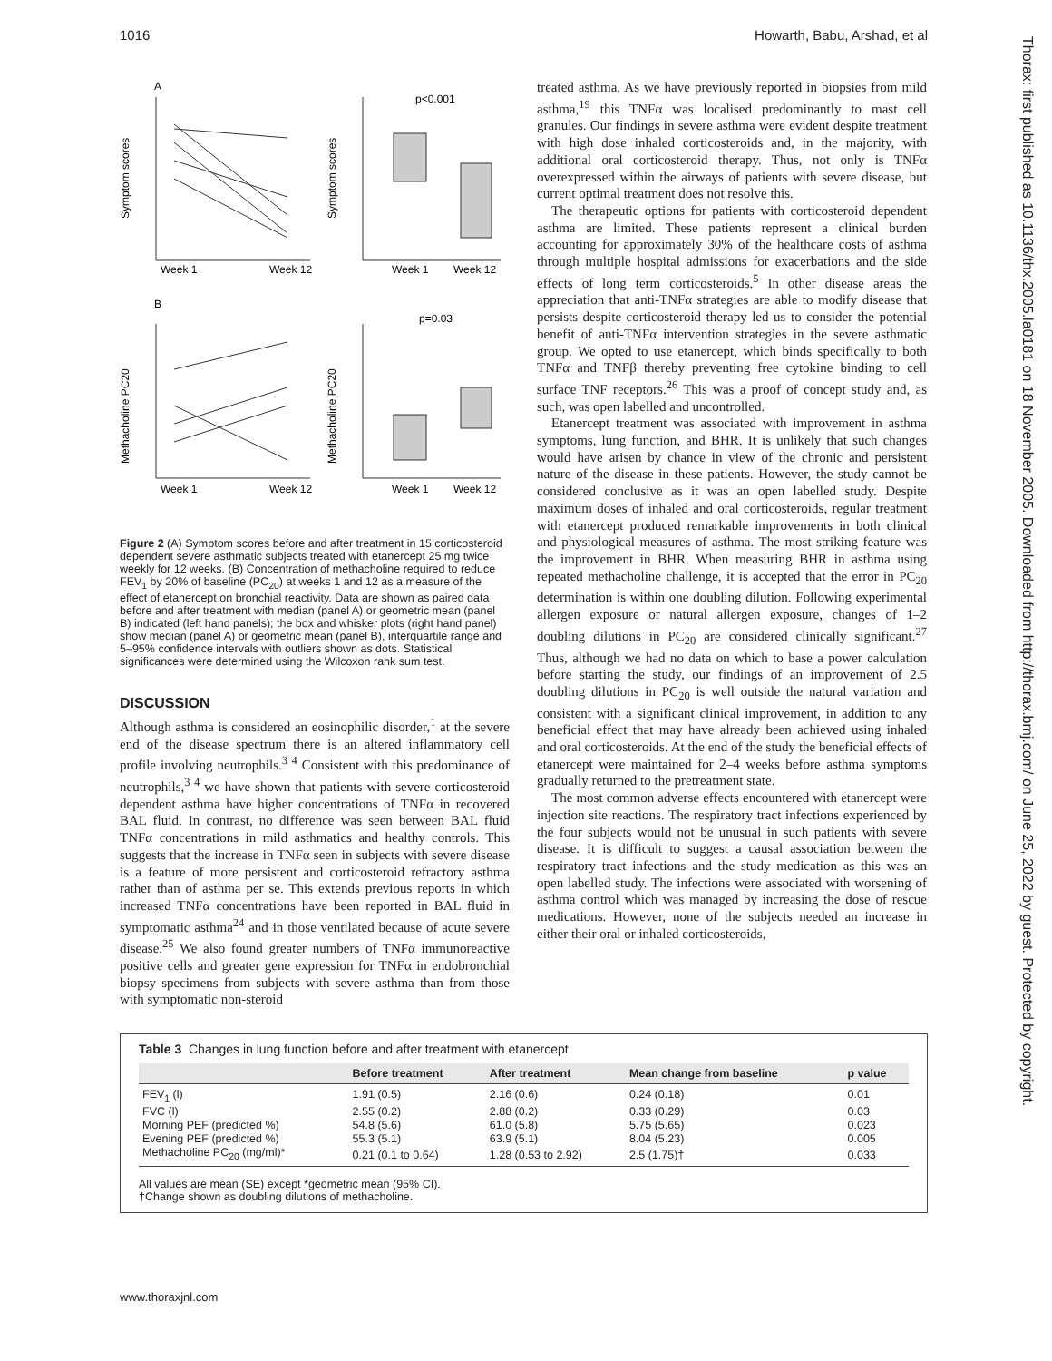1016 Howarth, Babu, Arshad, et al
Thorax: first published as 10.1136/thx.2005.la0181 on 18 November 2005. Downloaded from http://thorax.bmj.com/ on June 25, 2022 by guest. Protected by copyright.
A
B
Symptom scores
Symptom scores
Methacholine PC20
Methacholine PC20
Week 1
Week 12
Week 1
Week 12
Week 1
Week 12
Week 1
Week 12
p<0.001
p=0.03
Figure 2 (A) Symptom scores before and after treatment in 15 corticosteroid dependent severe asthmatic subjects treated with etanercept 25 mg twice weekly for 12 weeks. (B) Concentration of methacholine required to reduce FEV<sub>1</sub> by 20% of baseline (PC<sub>20</sub>) at weeks 1 and 12 as a measure of the effect of etanercept on bronchial reactivity. Data are shown as paired data before and after treatment with median (panel A) or geometric mean (panel B) indicated (left hand panels); the box and whisker plots (right hand panel) show median (panel A) or geometric mean (panel B), interquartile range and 5–95% confidence intervals with outliers shown as dots. Statistical significances were determined using the Wilcoxon rank sum test.
DISCUSSION
Although asthma is considered an eosinophilic disorder,<sup>1</sup> at the severe end of the disease spectrum there is an altered inflammatory cell profile involving neutrophils.<sup>3 4</sup> Consistent with this predominance of neutrophils,<sup>3 4</sup> we have shown that patients with severe corticosteroid dependent asthma have higher concentrations of TNFα in recovered BAL fluid. In contrast, no difference was seen between BAL fluid TNFα concentrations in mild asthmatics and healthy controls. This suggests that the increase in TNFα seen in subjects with severe disease is a feature of more persistent and corticosteroid refractory asthma rather than of asthma per se. This extends previous reports in which increased TNFα concentrations have been reported in BAL fluid in symptomatic asthma<sup>24</sup> and in those ventilated because of acute severe disease.<sup>25</sup> We also found greater numbers of TNFα immunoreactive positive cells and greater gene expression for TNFα in endobronchial biopsy specimens from subjects with severe asthma than from those with symptomatic non-steroid
treated asthma. As we have previously reported in biopsies from mild asthma,<sup>19</sup> this TNFα was localised predominantly to mast cell granules. Our findings in severe asthma were evident despite treatment with high dose inhaled corticosteroids and, in the majority, with additional oral corticosteroid therapy. Thus, not only is TNFα overexpressed within the airways of patients with severe disease, but current optimal treatment does not resolve this.
The therapeutic options for patients with corticosteroid dependent asthma are limited. These patients represent a clinical burden accounting for approximately 30% of the healthcare costs of asthma through multiple hospital admissions for exacerbations and the side effects of long term corticosteroids.<sup>5</sup> In other disease areas the appreciation that anti-TNFα strategies are able to modify disease that persists despite corticosteroid therapy led us to consider the potential benefit of anti-TNFα intervention strategies in the severe asthmatic group. We opted to use etanercept, which binds specifically to both TNFα and TNFβ thereby preventing free cytokine binding to cell surface TNF receptors.<sup>26</sup> This was a proof of concept study and, as such, was open labelled and uncontrolled.
Etanercept treatment was associated with improvement in asthma symptoms, lung function, and BHR. It is unlikely that such changes would have arisen by chance in view of the chronic and persistent nature of the disease in these patients. However, the study cannot be considered conclusive as it was an open labelled study. Despite maximum doses of inhaled and oral corticosteroids, regular treatment with etanercept produced remarkable improvements in both clinical and physiological measures of asthma. The most striking feature was the improvement in BHR. When measuring BHR in asthma using repeated methacholine challenge, it is accepted that the error in PC<sub>20</sub> determination is within one doubling dilution. Following experimental allergen exposure or natural allergen exposure, changes of 1–2 doubling dilutions in PC<sub>20</sub> are considered clinically significant.<sup>27</sup> Thus, although we had no data on which to base a power calculation before starting the study, our findings of an improvement of 2.5 doubling dilutions in PC<sub>20</sub> is well outside the natural variation and consistent with a significant clinical improvement, in addition to any beneficial effect that may have already been achieved using inhaled and oral corticosteroids. At the end of the study the beneficial effects of etanercept were maintained for 2–4 weeks before asthma symptoms gradually returned to the pretreatment state.
The most common adverse effects encountered with etanercept were injection site reactions. The respiratory tract infections experienced by the four subjects would not be unusual in such patients with severe disease. It is difficult to suggest a causal association between the respiratory tract infections and the study medication as this was an open labelled study. The infections were associated with worsening of asthma control which was managed by increasing the dose of rescue medications. However, none of the subjects needed an increase in either their oral or inhaled corticosteroids,
Table 3 Changes in lung function before and after treatment with etanercept
| | Before treatment | After treatment | Mean change from baseline | p value |
| --- | --- | --- | --- | --- |
| FEV<sub>1</sub> (l) | 1.91 (0.5) | 2.16 (0.6) | 0.24 (0.18) | 0.01 |
| FVC (l) | 2.55 (0.2) | 2.88 (0.2) | 0.33 (0.29) | 0.03 |
| Morning PEF (predicted %) | 54.8 (5.6) | 61.0 (5.8) | 5.75 (5.65) | 0.023 |
| Evening PEF (predicted %) | 55.3 (5.1) | 63.9 (5.1) | 8.04 (5.23) | 0.005 |
| Methacholine PC<sub>20</sub> (mg/ml)* | 0.21 (0.1 to 0.64) | 1.28 (0.53 to 2.92) | 2.5 (1.75)† | 0.033 |
All values are mean (SE) except *geometric mean (95% CI).
†Change shown as doubling dilutions of methacholine.
www.thoraxjnl.com